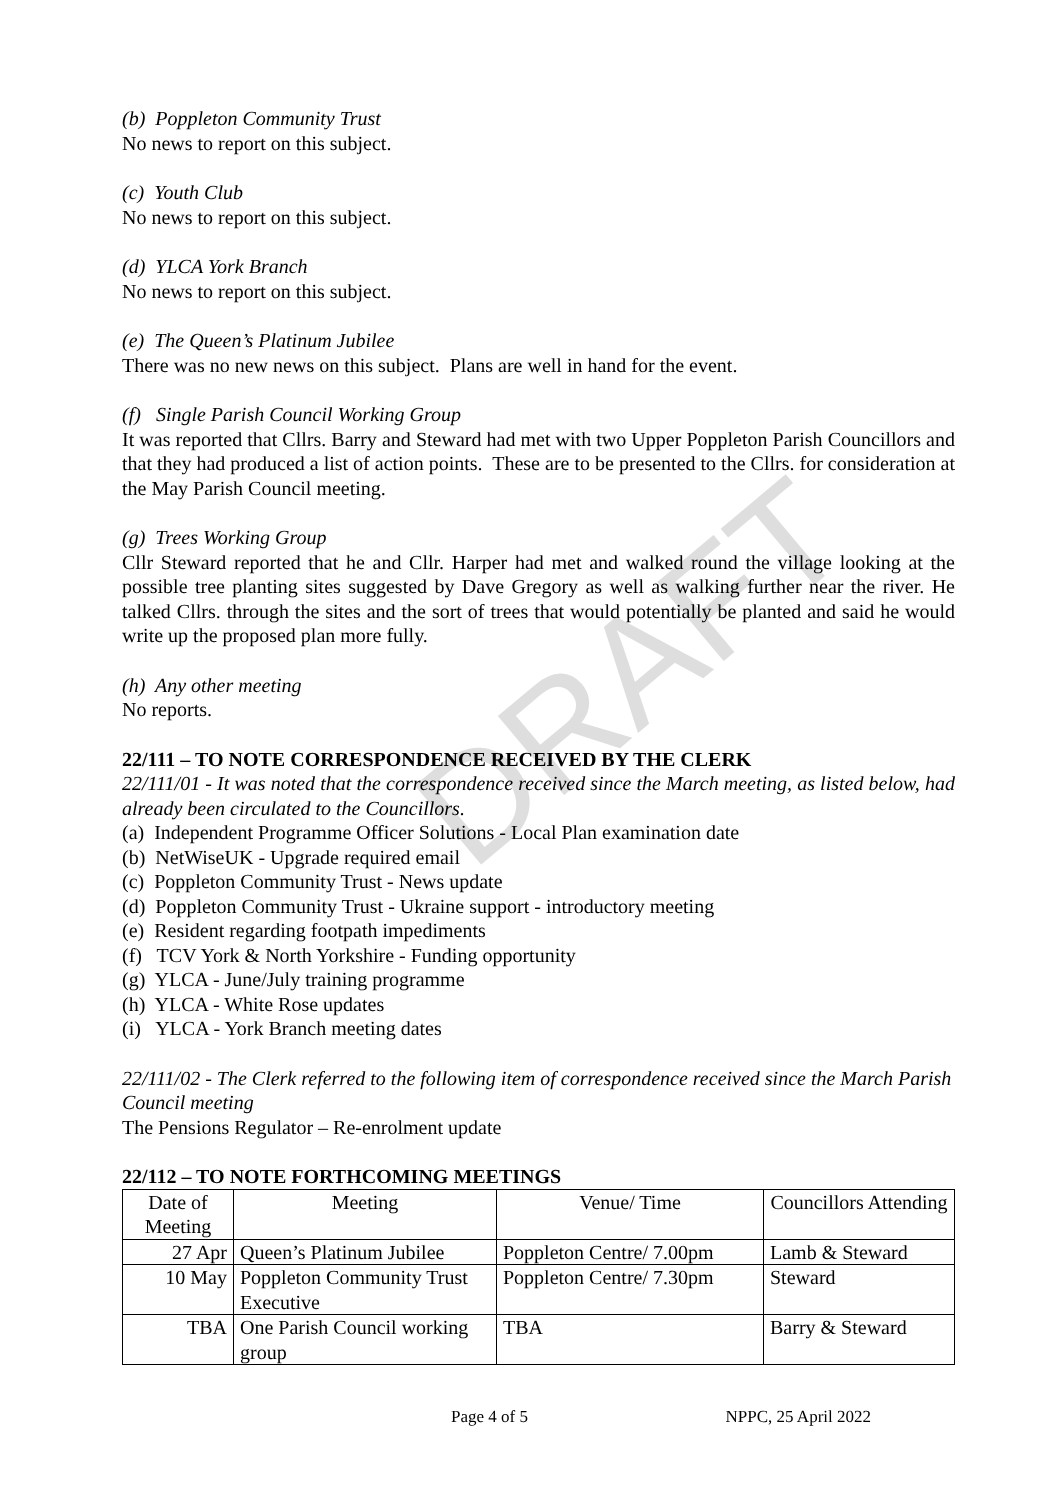DRAFT
(b) Poppleton Community Trust
No news to report on this subject.
(c) Youth Club
No news to report on this subject.
(d) YLCA York Branch
No news to report on this subject.
(e) The Queen’s Platinum Jubilee
There was no new news on this subject. Plans are well in hand for the event.
(f) Single Parish Council Working Group
It was reported that Cllrs. Barry and Steward had met with two Upper Poppleton Parish Councillors and that they had produced a list of action points. These are to be presented to the Cllrs. for consideration at the May Parish Council meeting.
(g) Trees Working Group
Cllr Steward reported that he and Cllr. Harper had met and walked round the village looking at the possible tree planting sites suggested by Dave Gregory as well as walking further near the river. He talked Cllrs. through the sites and the sort of trees that would potentially be planted and said he would write up the proposed plan more fully.
(h) Any other meeting
No reports.
22/111 – TO NOTE CORRESPONDENCE RECEIVED BY THE CLERK
22/111/01 - It was noted that the correspondence received since the March meeting, as listed below, had already been circulated to the Councillors.
(a) Independent Programme Officer Solutions - Local Plan examination date
(b) NetWiseUK - Upgrade required email
(c) Poppleton Community Trust - News update
(d) Poppleton Community Trust - Ukraine support - introductory meeting
(e) Resident regarding footpath impediments
(f) TCV York & North Yorkshire - Funding opportunity
(g) YLCA - June/July training programme
(h) YLCA - White Rose updates
(i) YLCA - York Branch meeting dates
22/111/02 - The Clerk referred to the following item of correspondence received since the March Parish Council meeting
The Pensions Regulator – Re-enrolment update
22/112 – TO NOTE FORTHCOMING MEETINGS
| Date of Meeting | Meeting | Venue/ Time | Councillors Attending |
| 27 Apr | Queen’s Platinum Jubilee | Poppleton Centre/ 7.00pm | Lamb & Steward |
| 10 May | Poppleton Community Trust Executive | Poppleton Centre/ 7.30pm | Steward |
| TBA | One Parish Council working group | TBA | Barry & Steward |
Page 4 of 5 NPPC, 25 April 2022